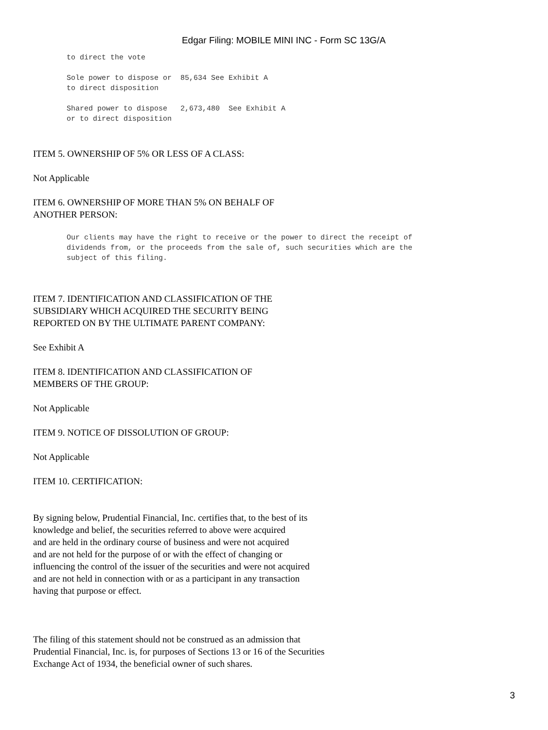Edgar Filing: MOBILE MINI INC - Form SC 13G/A
to direct the vote

Sole power to dispose or  85,634 See Exhibit A
to direct disposition

Shared power to dispose   2,673,480  See Exhibit A
or to direct disposition
ITEM 5. OWNERSHIP OF 5% OR LESS OF A CLASS:
Not Applicable
ITEM 6. OWNERSHIP OF MORE THAN 5% ON BEHALF OF
ANOTHER PERSON:
Our clients may have the right to receive or the power to direct the receipt of
dividends from, or the proceeds from the sale of, such securities which are the
subject of this filing.
ITEM 7. IDENTIFICATION AND CLASSIFICATION OF THE
SUBSIDIARY WHICH ACQUIRED THE SECURITY BEING
REPORTED ON BY THE ULTIMATE PARENT COMPANY:
See Exhibit A
ITEM 8. IDENTIFICATION AND CLASSIFICATION OF
MEMBERS OF THE GROUP:
Not Applicable
ITEM 9. NOTICE OF DISSOLUTION OF GROUP:
Not Applicable
ITEM 10. CERTIFICATION:
By signing below, Prudential Financial, Inc. certifies that, to the best of its
knowledge and belief, the securities referred to above were acquired
and are held in the ordinary course of business and were not acquired
and are not held for the purpose of or with the effect of changing or
influencing the control of the issuer of the securities and were not acquired
and are not held in connection with or as a participant in any transaction
having that purpose or effect.
The filing of this statement should not be construed as an admission that
Prudential Financial, Inc. is, for purposes of Sections 13 or 16 of the Securities
Exchange Act of 1934, the beneficial owner of such shares.
3